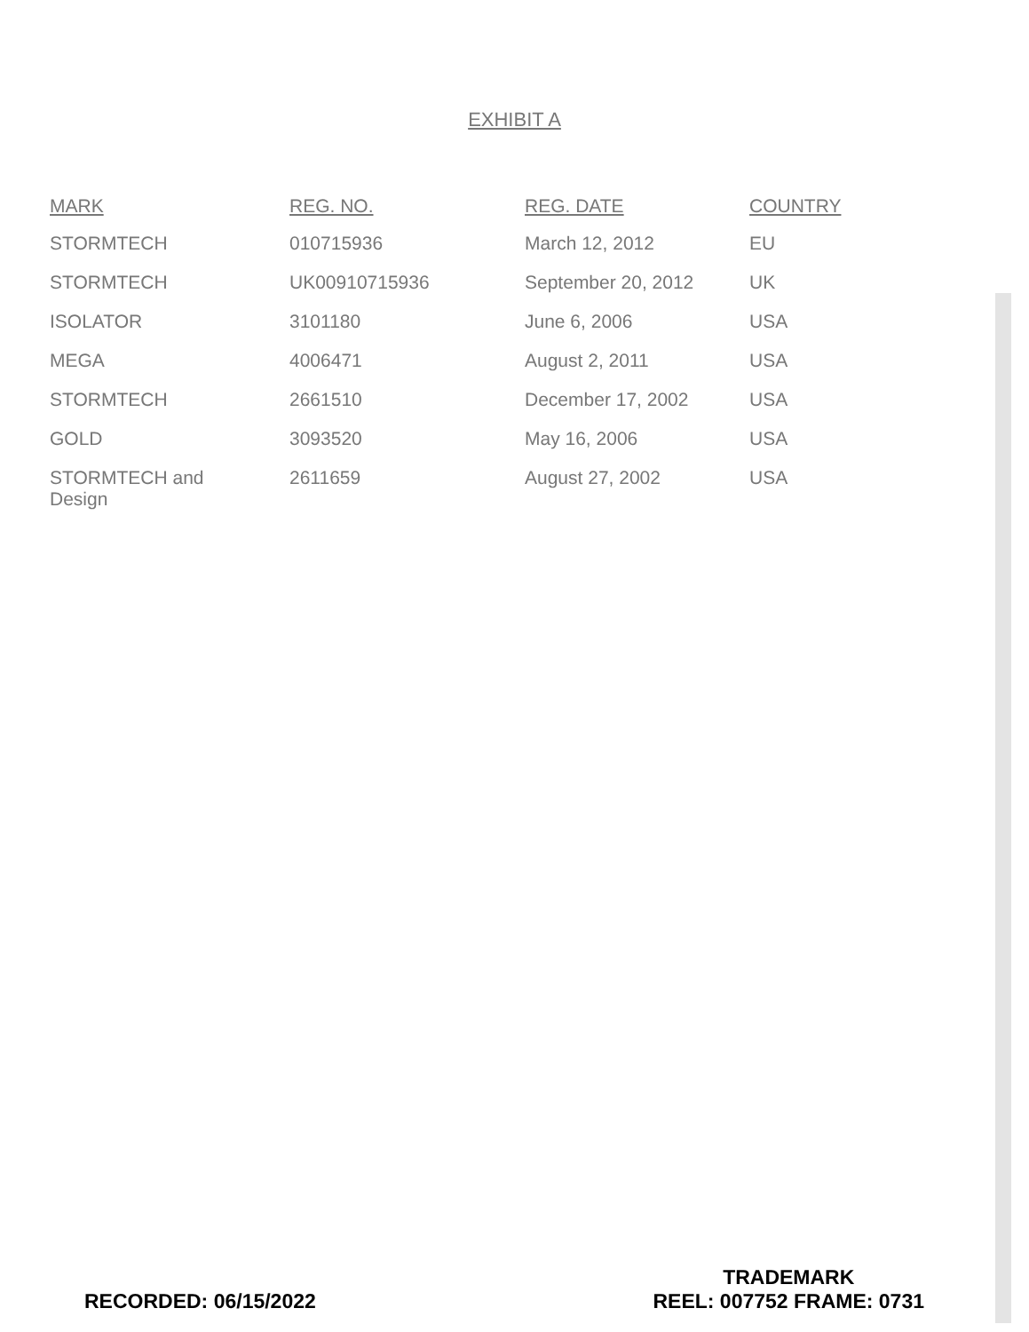EXHIBIT A
| MARK | REG. NO. | REG. DATE | COUNTRY |
| --- | --- | --- | --- |
| STORMTECH | 010715936 | March 12, 2012 | EU |
| STORMTECH | UK00910715936 | September 20, 2012 | UK |
| ISOLATOR | 3101180 | June 6, 2006 | USA |
| MEGA | 4006471 | August 2, 2011 | USA |
| STORMTECH | 2661510 | December 17, 2002 | USA |
| GOLD | 3093520 | May 16, 2006 | USA |
| STORMTECH and Design | 2611659 | August 27, 2002 | USA |
RECORDED: 06/15/2022
TRADEMARK
REEL: 007752 FRAME: 0731